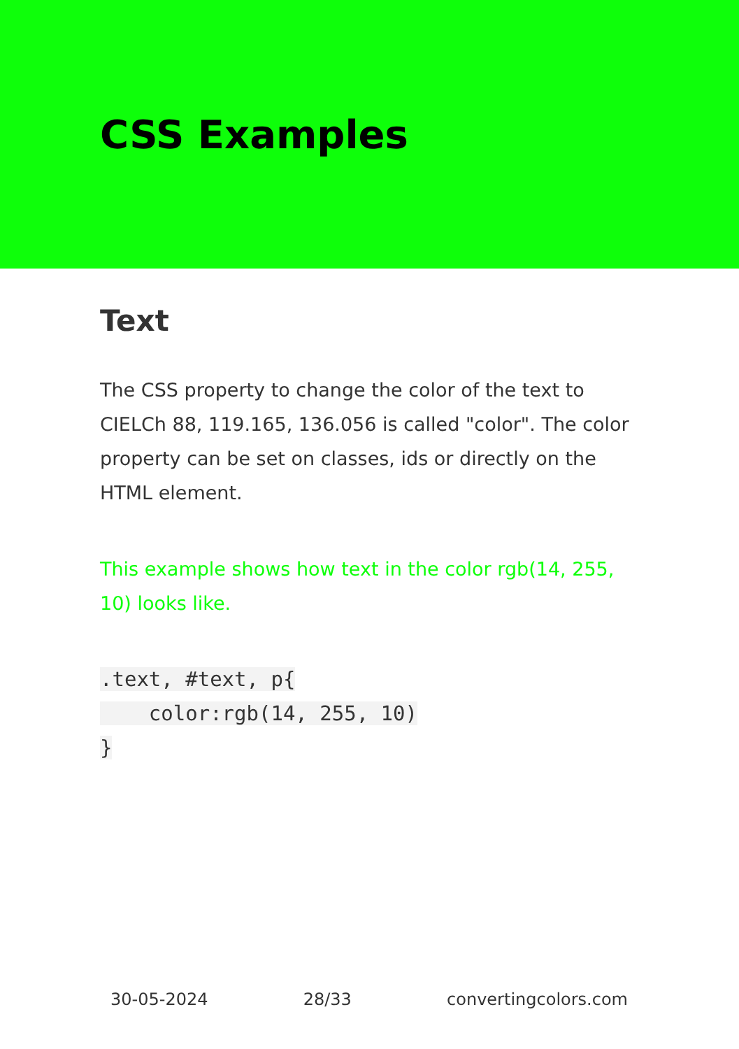CSS Examples
Text
The CSS property to change the color of the text to CIELCh 88, 119.165, 136.056 is called "color". The color property can be set on classes, ids or directly on the HTML element.
This example shows how text in the color rgb(14, 255, 10) looks like.
.text, #text, p{
    color:rgb(14, 255, 10)
}
30-05-2024 28/33 convertingcolors.com